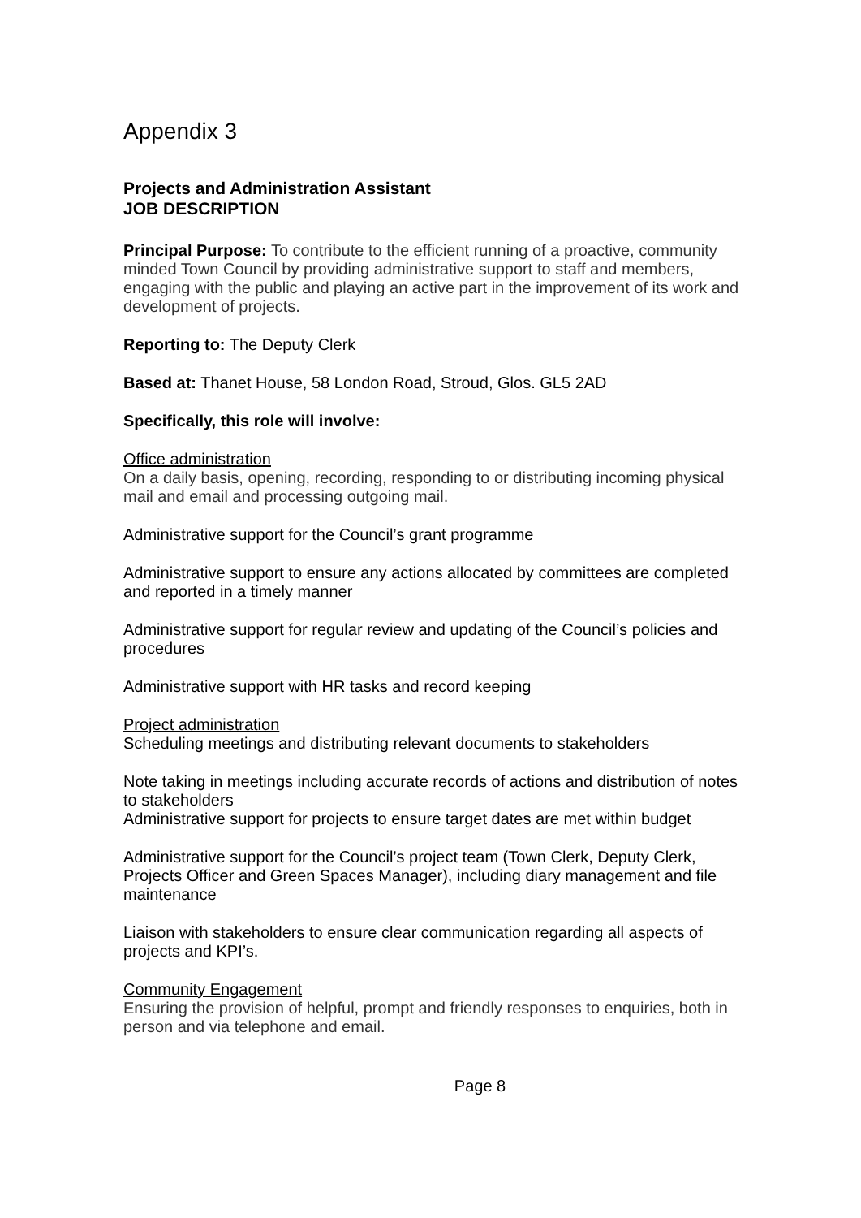Appendix 3
Projects and Administration Assistant
JOB DESCRIPTION
Principal Purpose: To contribute to the efficient running of a proactive, community minded Town Council by providing administrative support to staff and members, engaging with the public and playing an active part in the improvement of its work and development of projects.
Reporting to: The Deputy Clerk
Based at: Thanet House, 58 London Road, Stroud, Glos. GL5 2AD
Specifically, this role will involve:
Office administration
On a daily basis, opening, recording, responding to or distributing incoming physical mail and email and processing outgoing mail.
Administrative support for the Council’s grant programme
Administrative support to ensure any actions allocated by committees are completed and reported in a timely manner
Administrative support for regular review and updating of the Council’s policies and procedures
Administrative support with HR tasks and record keeping
Project administration
Scheduling meetings and distributing relevant documents to stakeholders
Note taking in meetings including accurate records of actions and distribution of notes to stakeholders
Administrative support for projects to ensure target dates are met within budget
Administrative support for the Council’s project team (Town Clerk, Deputy Clerk, Projects Officer and Green Spaces Manager), including diary management and file maintenance
Liaison with stakeholders to ensure clear communication regarding all aspects of projects and KPI’s.
Community Engagement
Ensuring the provision of helpful, prompt and friendly responses to enquiries, both in person and via telephone and email.
Page 8